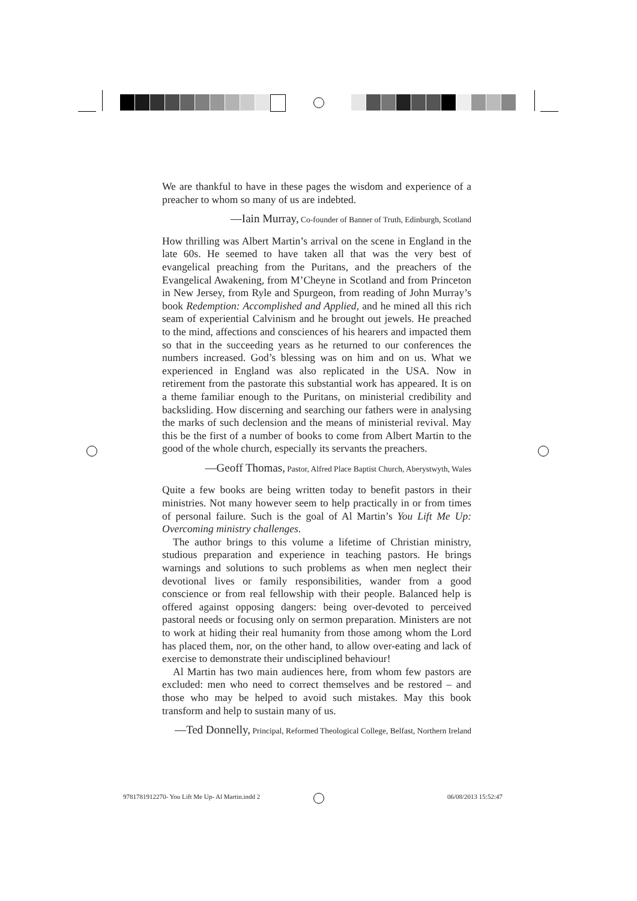We are thankful to have in these pages the wisdom and experience of a preacher to whom so many of us are indebted.
—Iain Murray, Co-founder of Banner of Truth, Edinburgh, Scotland
How thrilling was Albert Martin’s arrival on the scene in England in the late 60s. He seemed to have taken all that was the very best of evangelical preaching from the Puritans, and the preachers of the Evangelical Awakening, from M’Cheyne in Scotland and from Princeton in New Jersey, from Ryle and Spurgeon, from reading of John Murray’s book Redemption: Accomplished and Applied, and he mined all this rich seam of experiential Calvinism and he brought out jewels. He preached to the mind, affections and consciences of his hearers and impacted them so that in the succeeding years as he returned to our conferences the numbers increased. God’s blessing was on him and on us. What we experienced in England was also replicated in the USA. Now in retirement from the pastorate this substantial work has appeared. It is on a theme familiar enough to the Puritans, on ministerial credibility and backsliding. How discerning and searching our fathers were in analysing the marks of such declension and the means of ministerial revival. May this be the first of a number of books to come from Albert Martin to the good of the whole church, especially its servants the preachers.
—Geoff Thomas, Pastor, Alfred Place Baptist Church, Aberystwyth, Wales
Quite a few books are being written today to benefit pastors in their ministries. Not many however seem to help practically in or from times of personal failure. Such is the goal of Al Martin’s You Lift Me Up: Overcoming ministry challenges.
The author brings to this volume a lifetime of Christian ministry, studious preparation and experience in teaching pastors. He brings warnings and solutions to such problems as when men neglect their devotional lives or family responsibilities, wander from a good conscience or from real fellowship with their people. Balanced help is offered against opposing dangers: being over-devoted to perceived pastoral needs or focusing only on sermon preparation. Ministers are not to work at hiding their real humanity from those among whom the Lord has placed them, nor, on the other hand, to allow over-eating and lack of exercise to demonstrate their undisciplined behaviour!
Al Martin has two main audiences here, from whom few pastors are excluded: men who need to correct themselves and be restored – and those who may be helped to avoid such mistakes. May this book transform and help to sustain many of us.
—Ted Donnelly, Principal, Reformed Theological College, Belfast, Northern Ireland
9781781912270- You Lift Me Up- Al Martin.indd 2
06/08/2013 15:52:47